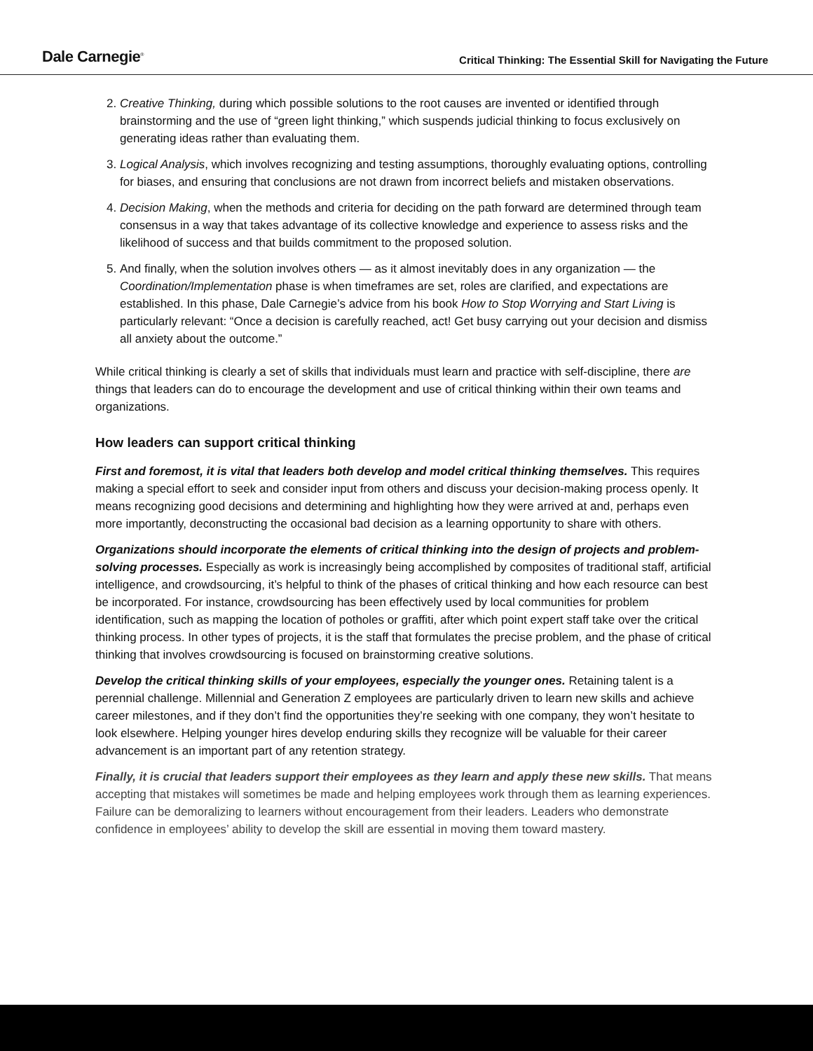Dale Carnegie<sup>®</sup>
Critical Thinking: The Essential Skill for Navigating the Future
2. Creative Thinking, during which possible solutions to the root causes are invented or identified through brainstorming and the use of “green light thinking,” which suspends judicial thinking to focus exclusively on generating ideas rather than evaluating them.
3. Logical Analysis, which involves recognizing and testing assumptions, thoroughly evaluating options, controlling for biases, and ensuring that conclusions are not drawn from incorrect beliefs and mistaken observations.
4. Decision Making, when the methods and criteria for deciding on the path forward are determined through team consensus in a way that takes advantage of its collective knowledge and experience to assess risks and the likelihood of success and that builds commitment to the proposed solution.
5. And finally, when the solution involves others — as it almost inevitably does in any organization — the Coordination/Implementation phase is when timeframes are set, roles are clarified, and expectations are established. In this phase, Dale Carnegie’s advice from his book How to Stop Worrying and Start Living is particularly relevant: “Once a decision is carefully reached, act! Get busy carrying out your decision and dismiss all anxiety about the outcome.”
While critical thinking is clearly a set of skills that individuals must learn and practice with self-discipline, there are things that leaders can do to encourage the development and use of critical thinking within their own teams and organizations.
How leaders can support critical thinking
First and foremost, it is vital that leaders both develop and model critical thinking themselves. This requires making a special effort to seek and consider input from others and discuss your decision-making process openly. It means recognizing good decisions and determining and highlighting how they were arrived at and, perhaps even more importantly, deconstructing the occasional bad decision as a learning opportunity to share with others.
Organizations should incorporate the elements of critical thinking into the design of projects and problem-solving processes. Especially as work is increasingly being accomplished by composites of traditional staff, artificial intelligence, and crowdsourcing, it’s helpful to think of the phases of critical thinking and how each resource can best be incorporated. For instance, crowdsourcing has been effectively used by local communities for problem identification, such as mapping the location of potholes or graffiti, after which point expert staff take over the critical thinking process. In other types of projects, it is the staff that formulates the precise problem, and the phase of critical thinking that involves crowdsourcing is focused on brainstorming creative solutions.
Develop the critical thinking skills of your employees, especially the younger ones. Retaining talent is a perennial challenge. Millennial and Generation Z employees are particularly driven to learn new skills and achieve career milestones, and if they don’t find the opportunities they’re seeking with one company, they won’t hesitate to look elsewhere. Helping younger hires develop enduring skills they recognize will be valuable for their career advancement is an important part of any retention strategy.
Finally, it is crucial that leaders support their employees as they learn and apply these new skills. That means accepting that mistakes will sometimes be made and helping employees work through them as learning experiences. Failure can be demoralizing to learners without encouragement from their leaders. Leaders who demonstrate confidence in employees’ ability to develop the skill are essential in moving them toward mastery.